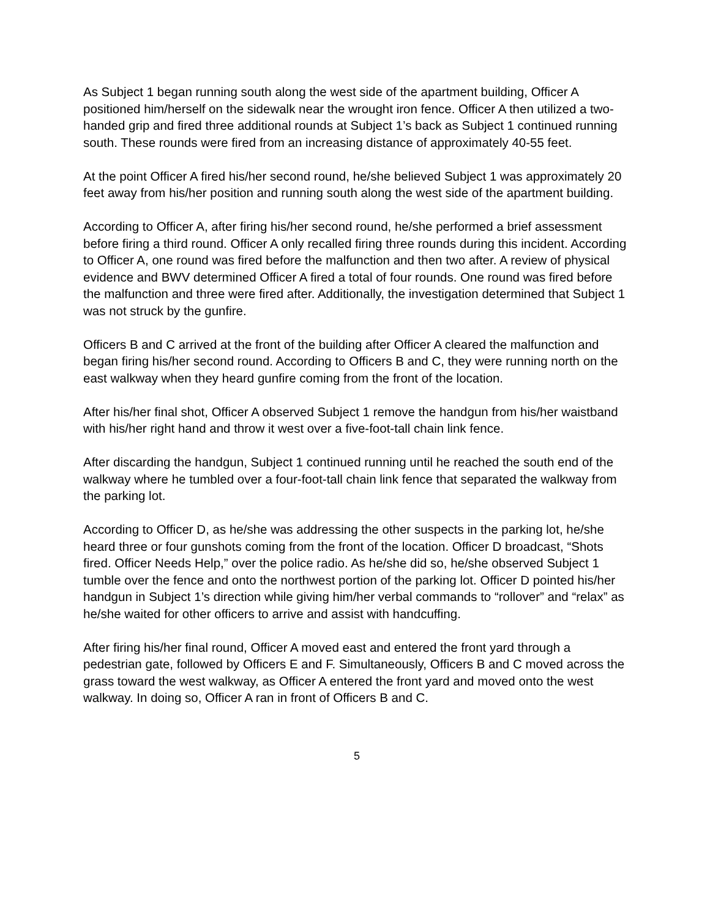As Subject 1 began running south along the west side of the apartment building, Officer A positioned him/herself on the sidewalk near the wrought iron fence. Officer A then utilized a two-handed grip and fired three additional rounds at Subject 1’s back as Subject 1 continued running south. These rounds were fired from an increasing distance of approximately 40-55 feet.
At the point Officer A fired his/her second round, he/she believed Subject 1 was approximately 20 feet away from his/her position and running south along the west side of the apartment building.
According to Officer A, after firing his/her second round, he/she performed a brief assessment before firing a third round. Officer A only recalled firing three rounds during this incident. According to Officer A, one round was fired before the malfunction and then two after. A review of physical evidence and BWV determined Officer A fired a total of four rounds. One round was fired before the malfunction and three were fired after. Additionally, the investigation determined that Subject 1 was not struck by the gunfire.
Officers B and C arrived at the front of the building after Officer A cleared the malfunction and began firing his/her second round. According to Officers B and C, they were running north on the east walkway when they heard gunfire coming from the front of the location.
After his/her final shot, Officer A observed Subject 1 remove the handgun from his/her waistband with his/her right hand and throw it west over a five-foot-tall chain link fence.
After discarding the handgun, Subject 1 continued running until he reached the south end of the walkway where he tumbled over a four-foot-tall chain link fence that separated the walkway from the parking lot.
According to Officer D, as he/she was addressing the other suspects in the parking lot, he/she heard three or four gunshots coming from the front of the location. Officer D broadcast, “Shots fired. Officer Needs Help,” over the police radio. As he/she did so, he/she observed Subject 1 tumble over the fence and onto the northwest portion of the parking lot. Officer D pointed his/her handgun in Subject 1’s direction while giving him/her verbal commands to “rollover” and “relax” as he/she waited for other officers to arrive and assist with handcuffing.
After firing his/her final round, Officer A moved east and entered the front yard through a pedestrian gate, followed by Officers E and F. Simultaneously, Officers B and C moved across the grass toward the west walkway, as Officer A entered the front yard and moved onto the west walkway. In doing so, Officer A ran in front of Officers B and C.
5